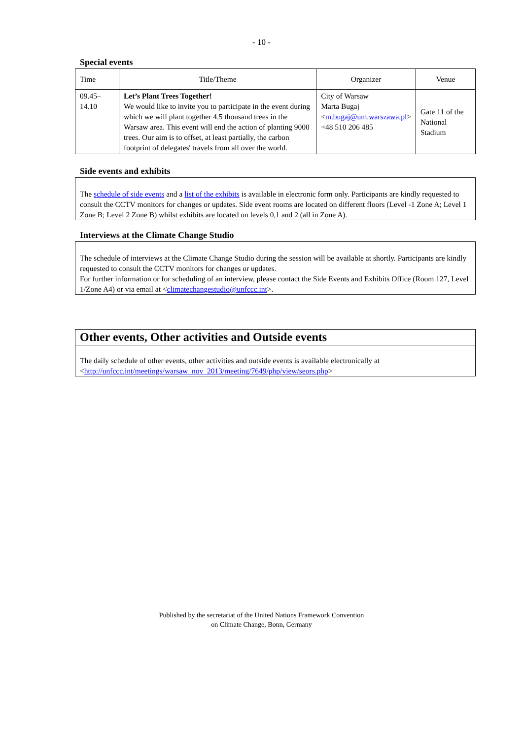- 10 -
Special events
| Time | Title/Theme | Organizer | Venue |
| 09.45– 14.10 | Let’s Plant Trees Together! We would like to invite you to participate in the event during which we will plant together 4.5 thousand trees in the Warsaw area. This event will end the action of planting 9000 trees. Our aim is to offset, at least partially, the carbon footprint of delegates' travels from all over the world. | City of Warsaw Marta Bugaj < m.bugaj@um.warszawa.pl > +48 510 206 485 | Gate 11 of the National Stadium |
Side events and exhibits
The schedule of side events and a list of the exhibits is available in electronic form only. Participants are kindly requested to consult the CCTV monitors for changes or updates. Side event rooms are located on different floors (Level -1 Zone A; Level 1 Zone B; Level 2 Zone B) whilst exhibits are located on levels 0,1 and 2 (all in Zone A).
Interviews at the Climate Change Studio
The schedule of interviews at the Climate Change Studio during the session will be available at shortly. Participants are kindly requested to consult the CCTV monitors for changes or updates.
For further information or for scheduling of an interview, please contact the Side Events and Exhibits Office (Room 127, Level 1/Zone A4) or via email at <climatechangestudio@unfccc.int>.
Other events, Other activities and Outside events
The daily schedule of other events, other activities and outside events is available electronically at <http://unfccc.int/meetings/warsaw_nov_2013/meeting/7649/php/view/seors.php>
Published by the secretariat of the United Nations Framework Convention
on Climate Change, Bonn, Germany